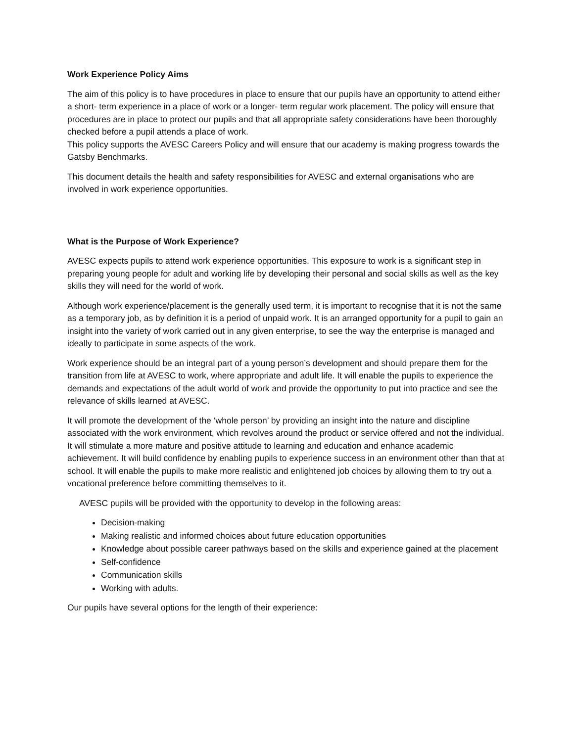Work Experience Policy Aims
The aim of this policy is to have procedures in place to ensure that our pupils have an opportunity to attend either a short- term experience in a place of work or a longer- term regular work placement. The policy will ensure that procedures are in place to protect our pupils and that all appropriate safety considerations have been thoroughly checked before a pupil attends a place of work.
This policy supports the AVESC Careers Policy and will ensure that our academy is making progress towards the Gatsby Benchmarks.
This document details the health and safety responsibilities for AVESC and external organisations who are involved in work experience opportunities.
What is the Purpose of Work Experience?
AVESC expects pupils to attend work experience opportunities. This exposure to work is a significant step in preparing young people for adult and working life by developing their personal and social skills as well as the key skills they will need for the world of work.
Although work experience/placement is the generally used term, it is important to recognise that it is not the same as a temporary job, as by definition it is a period of unpaid work. It is an arranged opportunity for a pupil to gain an insight into the variety of work carried out in any given enterprise, to see the way the enterprise is managed and ideally to participate in some aspects of the work.
Work experience should be an integral part of a young person’s development and should prepare them for the transition from life at AVESC to work, where appropriate and adult life. It will enable the pupils to experience the demands and expectations of the adult world of work and provide the opportunity to put into practice and see the relevance of skills learned at AVESC.
It will promote the development of the ‘whole person’ by providing an insight into the nature and discipline associated with the work environment, which revolves around the product or service offered and not the individual. It will stimulate a more mature and positive attitude to learning and education and enhance academic achievement. It will build confidence by enabling pupils to experience success in an environment other than that at school. It will enable the pupils to make more realistic and enlightened job choices by allowing them to try out a vocational preference before committing themselves to it.
AVESC pupils will be provided with the opportunity to develop in the following areas:
Decision-making
Making realistic and informed choices about future education opportunities
Knowledge about possible career pathways based on the skills and experience gained at the placement
Self-confidence
Communication skills
Working with adults.
Our pupils have several options for the length of their experience: